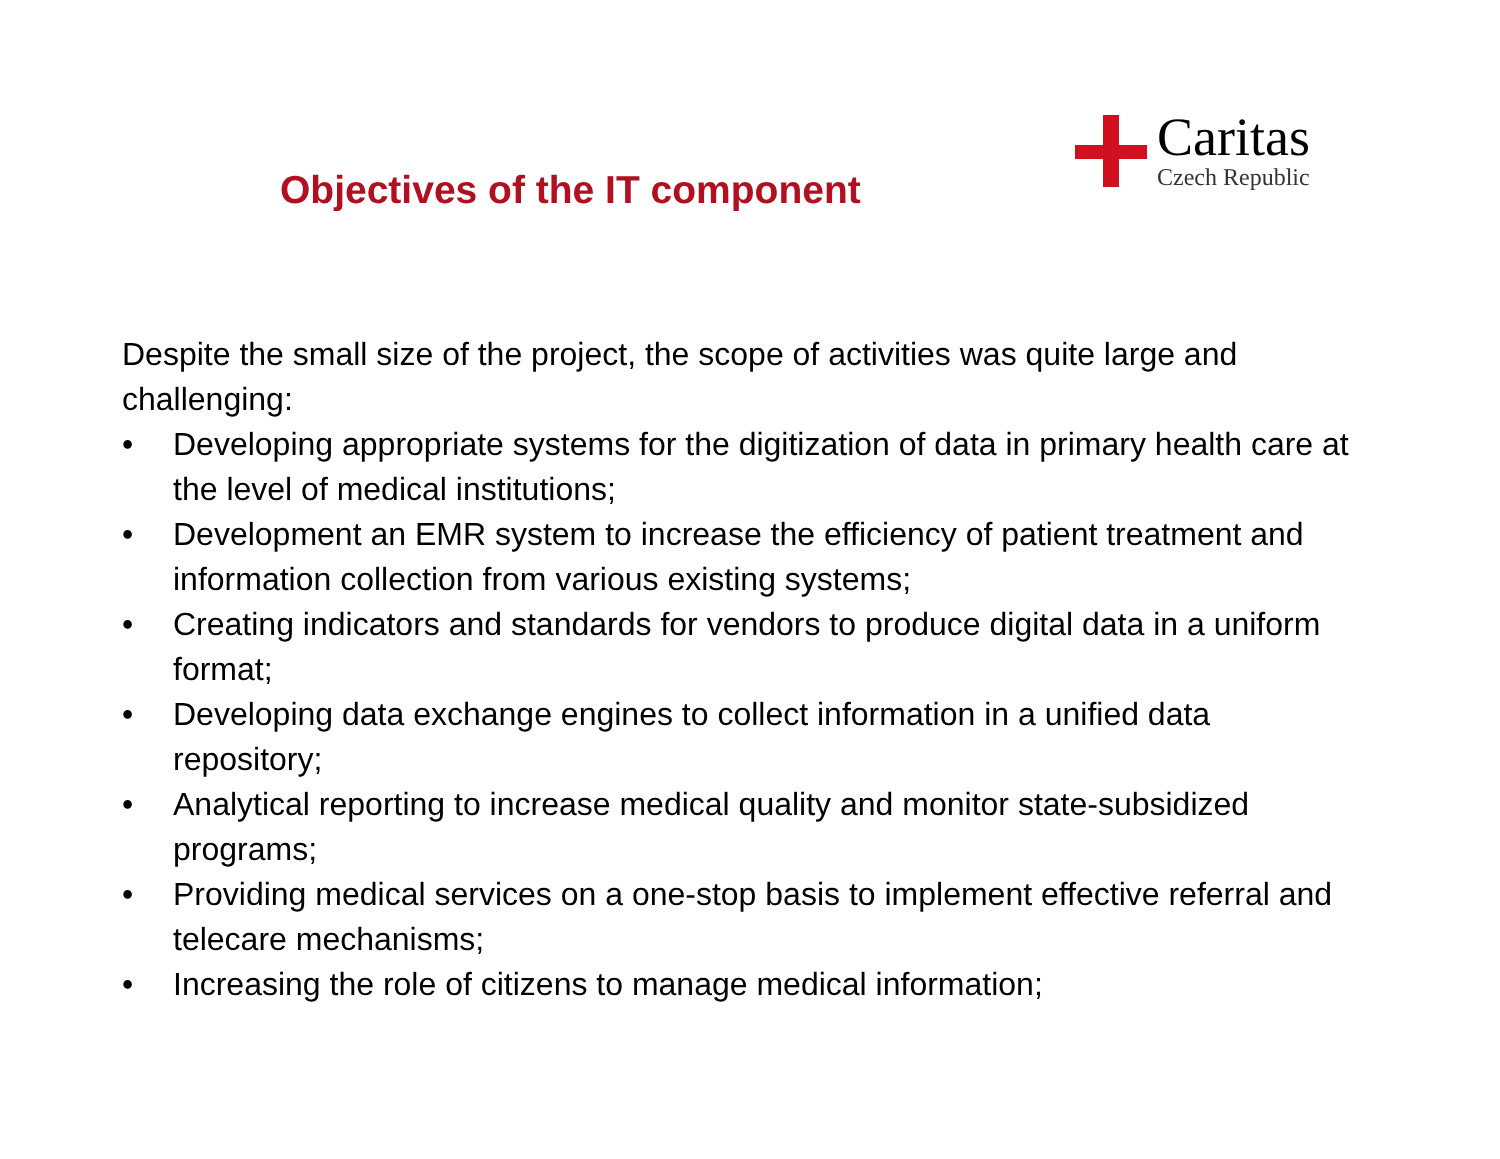Objectives of the IT component
Caritas
Czech Republic
Despite the small size of the project, the scope of activities was quite large and challenging:
• Developing appropriate systems for the digitization of data in primary health care at the level of medical institutions;
• Development an EMR system to increase the efficiency of patient treatment and information collection from various existing systems;
• Creating indicators and standards for vendors to produce digital data in a uniform format;
• Developing data exchange engines to collect information in a unified data repository;
• Analytical reporting to increase medical quality and monitor state-subsidized programs;
• Providing medical services on a one-stop basis to implement effective referral and telecare mechanisms;
• Increasing the role of citizens to manage medical information;